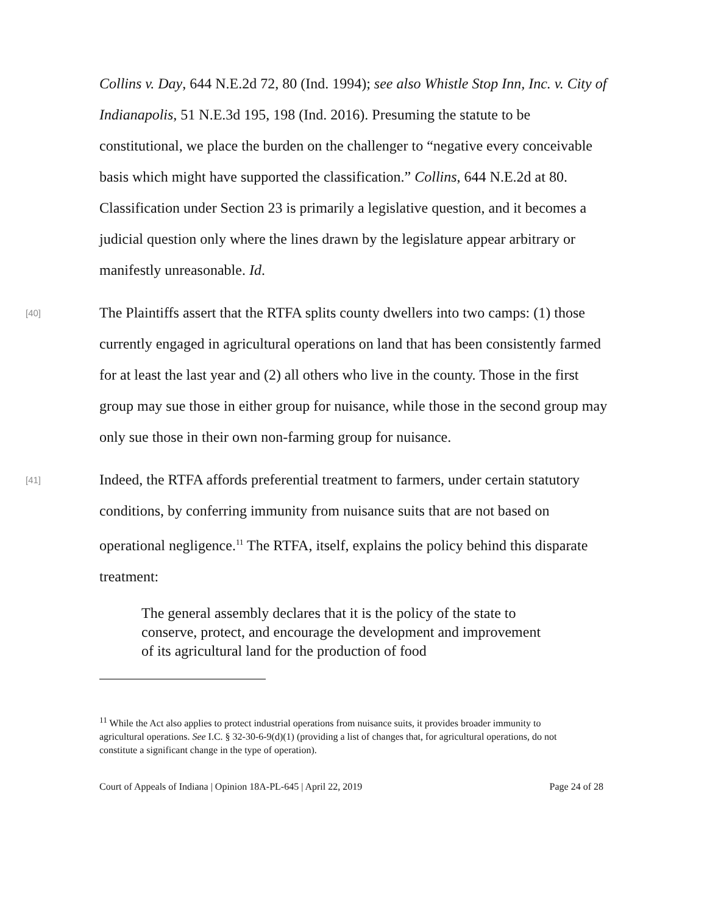Collins v. Day, 644 N.E.2d 72, 80 (Ind. 1994); see also Whistle Stop Inn, Inc. v. City of Indianapolis, 51 N.E.3d 195, 198 (Ind. 2016). Presuming the statute to be constitutional, we place the burden on the challenger to “negative every conceivable basis which might have supported the classification.” Collins, 644 N.E.2d at 80. Classification under Section 23 is primarily a legislative question, and it becomes a judicial question only where the lines drawn by the legislature appear arbitrary or manifestly unreasonable. Id.
[40]
The Plaintiffs assert that the RTFA splits county dwellers into two camps: (1) those currently engaged in agricultural operations on land that has been consistently farmed for at least the last year and (2) all others who live in the county. Those in the first group may sue those in either group for nuisance, while those in the second group may only sue those in their own non-farming group for nuisance.
[41]
Indeed, the RTFA affords preferential treatment to farmers, under certain statutory conditions, by conferring immunity from nuisance suits that are not based on operational negligence.<sup>11</sup> The RTFA, itself, explains the policy behind this disparate treatment:
The general assembly declares that it is the policy of the state to conserve, protect, and encourage the development and improvement of its agricultural land for the production of food
<sup>11</sup> While the Act also applies to protect industrial operations from nuisance suits, it provides broader immunity to agricultural operations. See I.C. § 32-30-6-9(d)(1) (providing a list of changes that, for agricultural operations, do not constitute a significant change in the type of operation).
Court of Appeals of Indiana | Opinion 18A-PL-645 | April 22, 2019 Page 24 of 28